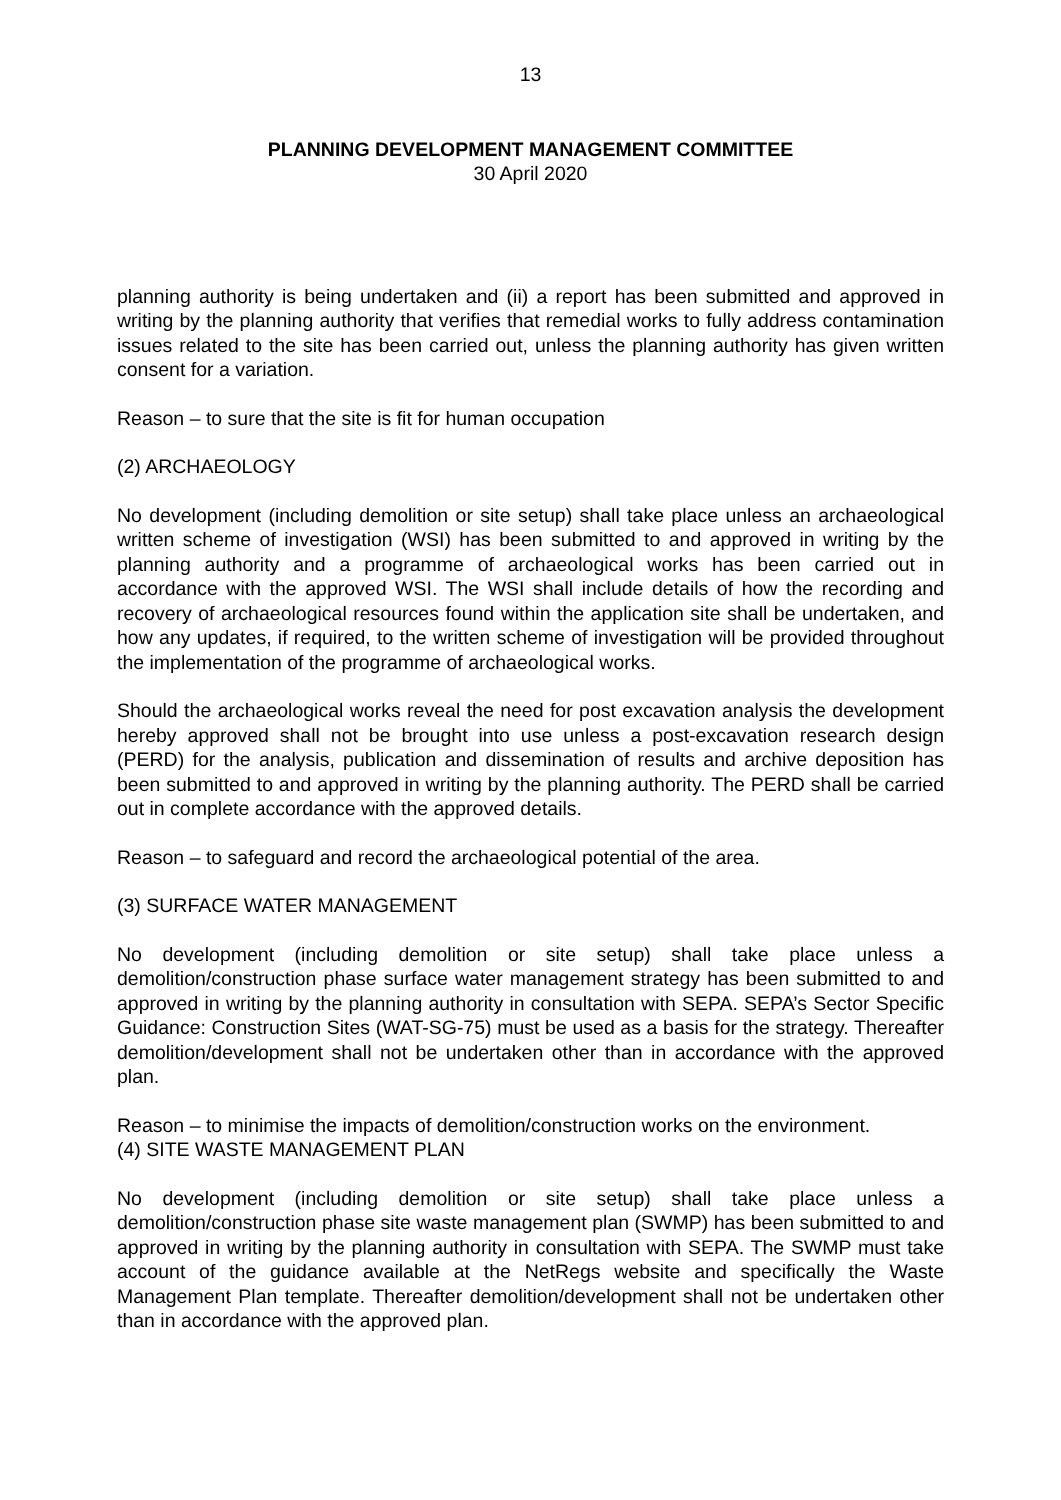13
PLANNING DEVELOPMENT MANAGEMENT COMMITTEE
30 April 2020
planning authority is being undertaken and (ii) a report has been submitted and approved in writing by the planning authority that verifies that remedial works to fully address contamination issues related to the site has been carried out, unless the planning authority has given written consent for a variation.
Reason – to sure that the site is fit for human occupation
(2) ARCHAEOLOGY
No development (including demolition or site setup) shall take place unless an archaeological written scheme of investigation (WSI) has been submitted to and approved in writing by the planning authority and a programme of archaeological works has been carried out in accordance with the approved WSI. The WSI shall include details of how the recording and recovery of archaeological resources found within the application site shall be undertaken, and how any updates, if required, to the written scheme of investigation will be provided throughout the implementation of the programme of archaeological works.
Should the archaeological works reveal the need for post excavation analysis the development hereby approved shall not be brought into use unless a post-excavation research design (PERD) for the analysis, publication and dissemination of results and archive deposition has been submitted to and approved in writing by the planning authority. The PERD shall be carried out in complete accordance with the approved details.
Reason – to safeguard and record the archaeological potential of the area.
(3) SURFACE WATER MANAGEMENT
No development (including demolition or site setup) shall take place unless a demolition/construction phase surface water management strategy has been submitted to and approved in writing by the planning authority in consultation with SEPA. SEPA’s Sector Specific Guidance: Construction Sites (WAT-SG-75) must be used as a basis for the strategy. Thereafter demolition/development shall not be undertaken other than in accordance with the approved plan.
Reason – to minimise the impacts of demolition/construction works on the environment.
(4) SITE WASTE MANAGEMENT PLAN
No development (including demolition or site setup) shall take place unless a demolition/construction phase site waste management plan (SWMP) has been submitted to and approved in writing by the planning authority in consultation with SEPA. The SWMP must take account of the guidance available at the NetRegs website and specifically the Waste Management Plan template. Thereafter demolition/development shall not be undertaken other than in accordance with the approved plan.